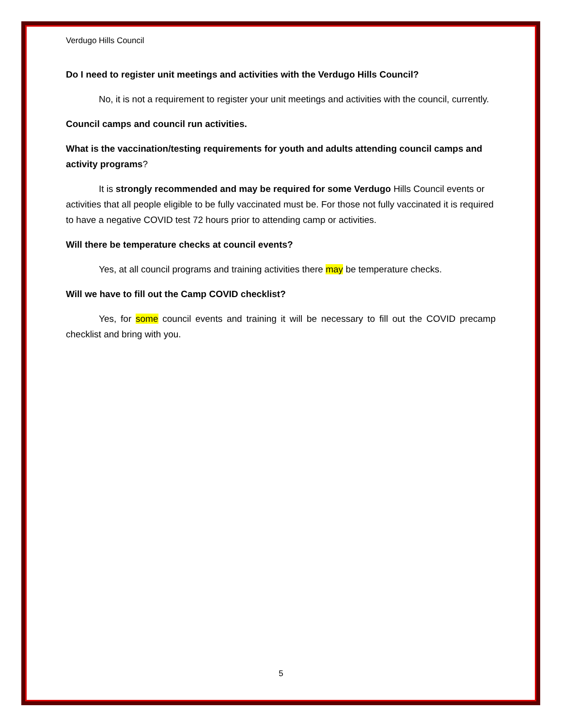Verdugo Hills Council
Do I need to register unit meetings and activities with the Verdugo Hills Council?
No, it is not a requirement to register your unit meetings and activities with the council, currently.
Council camps and council run activities.
What is the vaccination/testing requirements for youth and adults attending council camps and activity programs?
It is strongly recommended and may be required for some Verdugo Hills Council events or activities that all people eligible to be fully vaccinated must be. For those not fully vaccinated it is required to have a negative COVID test 72 hours prior to attending camp or activities.
Will there be temperature checks at council events?
Yes, at all council programs and training activities there may be temperature checks.
Will we have to fill out the Camp COVID checklist?
Yes, for some council events and training it will be necessary to fill out the COVID precamp checklist and bring with you.
5